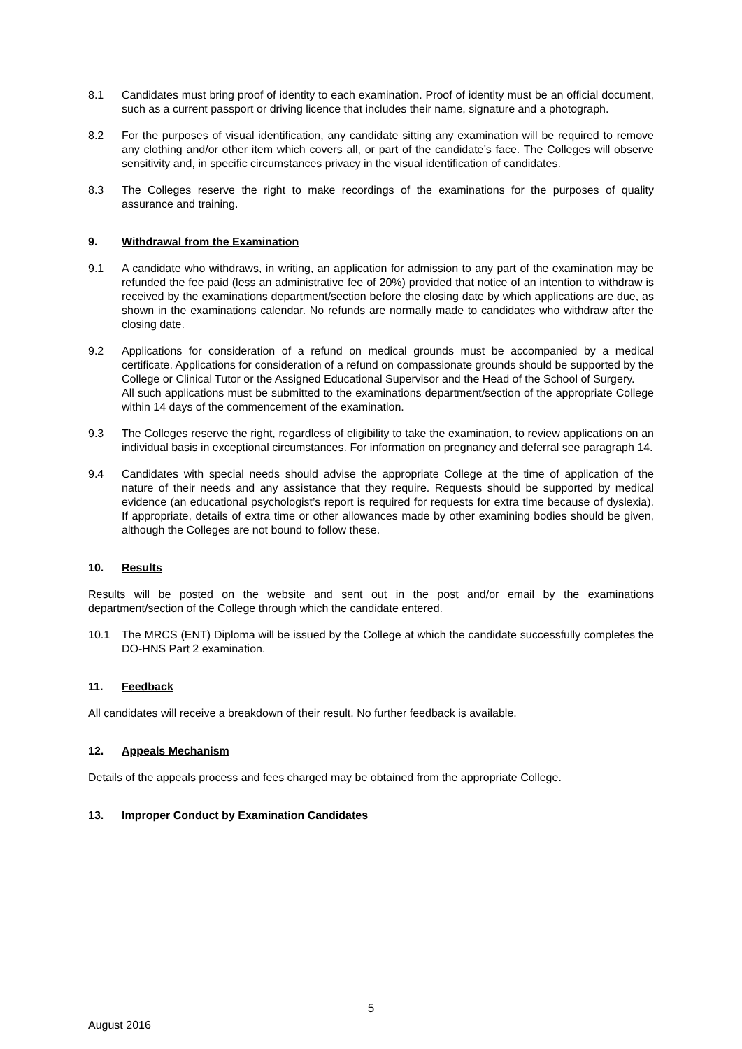8.1 Candidates must bring proof of identity to each examination. Proof of identity must be an official document, such as a current passport or driving licence that includes their name, signature and a photograph.
8.2 For the purposes of visual identification, any candidate sitting any examination will be required to remove any clothing and/or other item which covers all, or part of the candidate’s face. The Colleges will observe sensitivity and, in specific circumstances privacy in the visual identification of candidates.
8.3 The Colleges reserve the right to make recordings of the examinations for the purposes of quality assurance and training.
9. Withdrawal from the Examination
9.1 A candidate who withdraws, in writing, an application for admission to any part of the examination may be refunded the fee paid (less an administrative fee of 20%) provided that notice of an intention to withdraw is received by the examinations department/section before the closing date by which applications are due, as shown in the examinations calendar. No refunds are normally made to candidates who withdraw after the closing date.
9.2 Applications for consideration of a refund on medical grounds must be accompanied by a medical certificate. Applications for consideration of a refund on compassionate grounds should be supported by the College or Clinical Tutor or the Assigned Educational Supervisor and the Head of the School of Surgery.
All such applications must be submitted to the examinations department/section of the appropriate College within 14 days of the commencement of the examination.
9.3 The Colleges reserve the right, regardless of eligibility to take the examination, to review applications on an individual basis in exceptional circumstances. For information on pregnancy and deferral see paragraph 14.
9.4 Candidates with special needs should advise the appropriate College at the time of application of the nature of their needs and any assistance that they require. Requests should be supported by medical evidence (an educational psychologist’s report is required for requests for extra time because of dyslexia). If appropriate, details of extra time or other allowances made by other examining bodies should be given, although the Colleges are not bound to follow these.
10. Results
Results will be posted on the website and sent out in the post and/or email by the examinations department/section of the College through which the candidate entered.
10.1 The MRCS (ENT) Diploma will be issued by the College at which the candidate successfully completes the DO-HNS Part 2 examination.
11. Feedback
All candidates will receive a breakdown of their result. No further feedback is available.
12. Appeals Mechanism
Details of the appeals process and fees charged may be obtained from the appropriate College.
13. Improper Conduct by Examination Candidates
5
August 2016